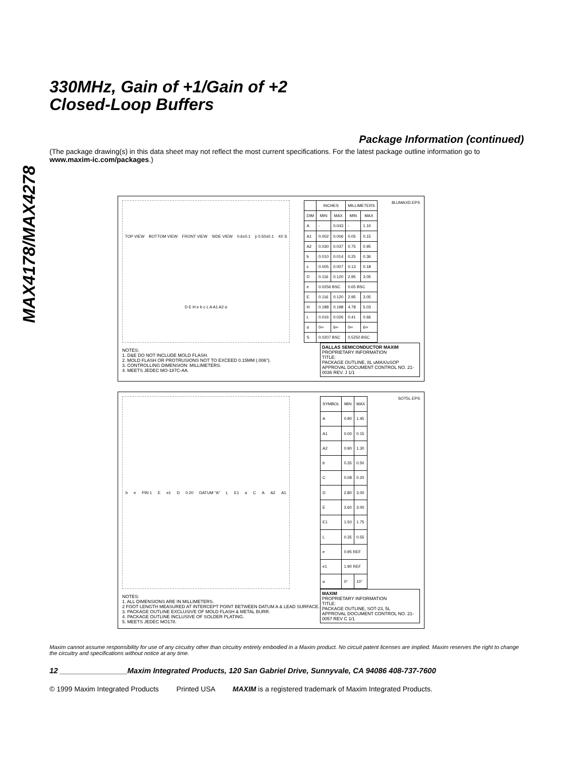MAX4178/MAX4278
330MHz, Gain of +1/Gain of +2
Closed-Loop Buffers
Package Information (continued)
(The package drawing(s) in this data sheet may not reflect the most current specifications. For the latest package outline information go to www.maxim-ic.com/packages.)
TOP VIEW BOTTOM VIEW FRONT VIEW SIDE VIEW 0.6±0.1 ÿ 0.50±0.1 4X S D E H e b c L A A1 A2 α
| | INCHES | | MILLIMETERS | |
| --- | --- | --- | --- | --- |
| DIM | MIN | MAX | MIN | MAX |
| A | - | 0.043 | - | 1.10 |
| A1 | 0.002 | 0.006 | 0.05 | 0.15 |
| A2 | 0.030 | 0.037 | 0.75 | 0.95 |
| b | 0.010 | 0.014 | 0.25 | 0.36 |
| c | 0.005 | 0.007 | 0.13 | 0.18 |
| D | 0.116 | 0.120 | 2.95 | 3.05 |
| e | 0.0256 BSC | | 0.65 BSC | |
| E | 0.116 | 0.120 | 2.95 | 3.05 |
| H | 0.188 | 0.198 | 4.78 | 5.03 |
| L | 0.016 | 0.026 | 0.41 | 0.66 |
| α | 0∞ | 6∞ | 0∞ | 6∞ |
| S | 0.0207 BSC | | 0.5250 BSC | |
8LUMAXD.EPS
DALLAS SEMICONDUCTOR MAXIM
PROPRIETARY INFORMATION
TITLE:
PACKAGE OUTLINE, 8L uMAX/uSOP
APPROVAL DOCUMENT CONTROL NO. 21-0036 REV. J 1/1
NOTES:
1. D&E DO NOT INCLUDE MOLD FLASH.
2. MOLD FLASH OR PROTRUSIONS NOT TO EXCEED 0.15MM (.006").
3. CONTROLLING DIMENSION: MILLIMETERS.
4. MEETS JEDEC MO-187C-AA.
b e PIN 1 E e1 D 0.20 DATUM "A" L E1 α C A A2 A1
| SYMBOL | MIN | MAX |
| --- | --- | --- |
| A | 0.90 | 1.45 |
| A1 | 0.00 | 0.15 |
| A2 | 0.90 | 1.30 |
| b | 0.35 | 0.50 |
| C | 0.08 | 0.20 |
| D | 2.80 | 3.00 |
| E | 2.60 | 3.00 |
| E1 | 1.50 | 1.75 |
| L | 0.35 | 0.55 |
| e | 0.95 REF | |
| e1 | 1.90 REF | |
| α | 0° | 10° |
SOT5L.EPS
MAXIM
PROPRIETARY INFORMATION
TITLE:
PACKAGE OUTLINE, SOT-23, 5L
APPROVAL DOCUMENT CONTROL NO. 21-0057 REV C 1/1
NOTES:
1. ALL DIMENSIONS ARE IN MILLIMETERS.
2 FOOT LENGTH MEASURED AT INTERCEPT POINT BETWEEN DATUM A & LEAD SURFACE.
3. PACKAGE OUTLINE EXCLUSIVE OF MOLD FLASH & METAL BURR.
4. PACKAGE OUTLINE INCLUSIVE OF SOLDER PLATING.
5. MEETS JEDEC MO178.
Maxim cannot assume responsibility for use of any circuitry other than circuitry entirely embodied in a Maxim product. No circuit patent licenses are implied. Maxim reserves the right to change the circuitry and specifications without notice at any time.
12 ________________Maxim Integrated Products, 120 San Gabriel Drive, Sunnyvale, CA 94086 408-737-7600
© 1999 Maxim Integrated Products Printed USA MAXIM is a registered trademark of Maxim Integrated Products.